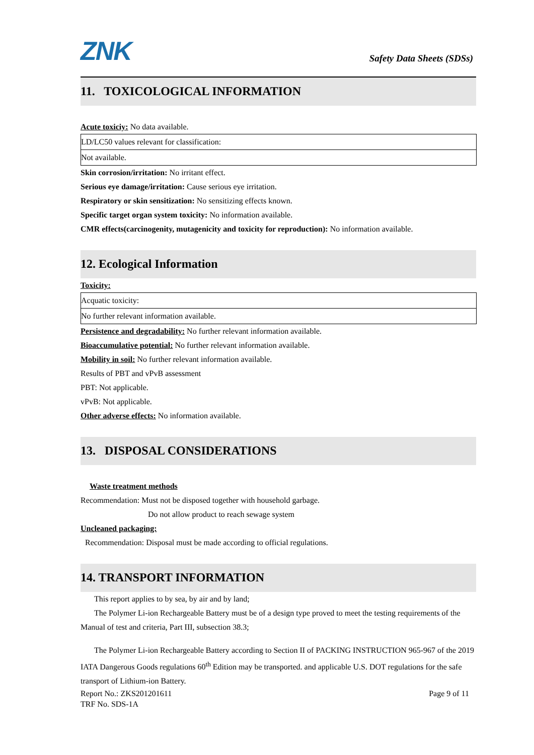ZNK
Safety Data Sheets (SDSs)
11. TOXICOLOGICAL INFORMATION
Acute toxiciy: No data available.
| LD/LC50 values relevant for classification: |
| Not available. |
Skin corrosion/irritation: No irritant effect.
Serious eye damage/irritation: Cause serious eye irritation.
Respiratory or skin sensitization: No sensitizing effects known.
Specific target organ system toxicity: No information available.
CMR effects(carcinogenity, mutagenicity and toxicity for reproduction): No information available.
12. Ecological Information
Toxicity:
| Acquatic toxicity: |
| No further relevant information available. |
Persistence and degradability: No further relevant information available.
Bioaccumulative potential: No further relevant information available.
Mobility in soil: No further relevant information available.
Results of PBT and vPvB assessment
PBT: Not applicable.
vPvB: Not applicable.
Other adverse effects: No information available.
13. DISPOSAL CONSIDERATIONS
Waste treatment methods
Recommendation: Must not be disposed together with household garbage.
Do not allow product to reach sewage system
Uncleaned packaging:
Recommendation: Disposal must be made according to official regulations.
14. TRANSPORT INFORMATION
This report applies to by sea, by air and by land;
The Polymer Li-ion Rechargeable Battery must be of a design type proved to meet the testing requirements of the Manual of test and criteria, Part III, subsection 38.3;
The Polymer Li-ion Rechargeable Battery according to Section II of PACKING INSTRUCTION 965-967 of the 2019 IATA Dangerous Goods regulations 60<sup>th</sup> Edition may be transported. and applicable U.S. DOT regulations for the safe transport of Lithium-ion Battery.
Report No.: ZKS201201611 Page 9 of 11
TRF No. SDS-1A